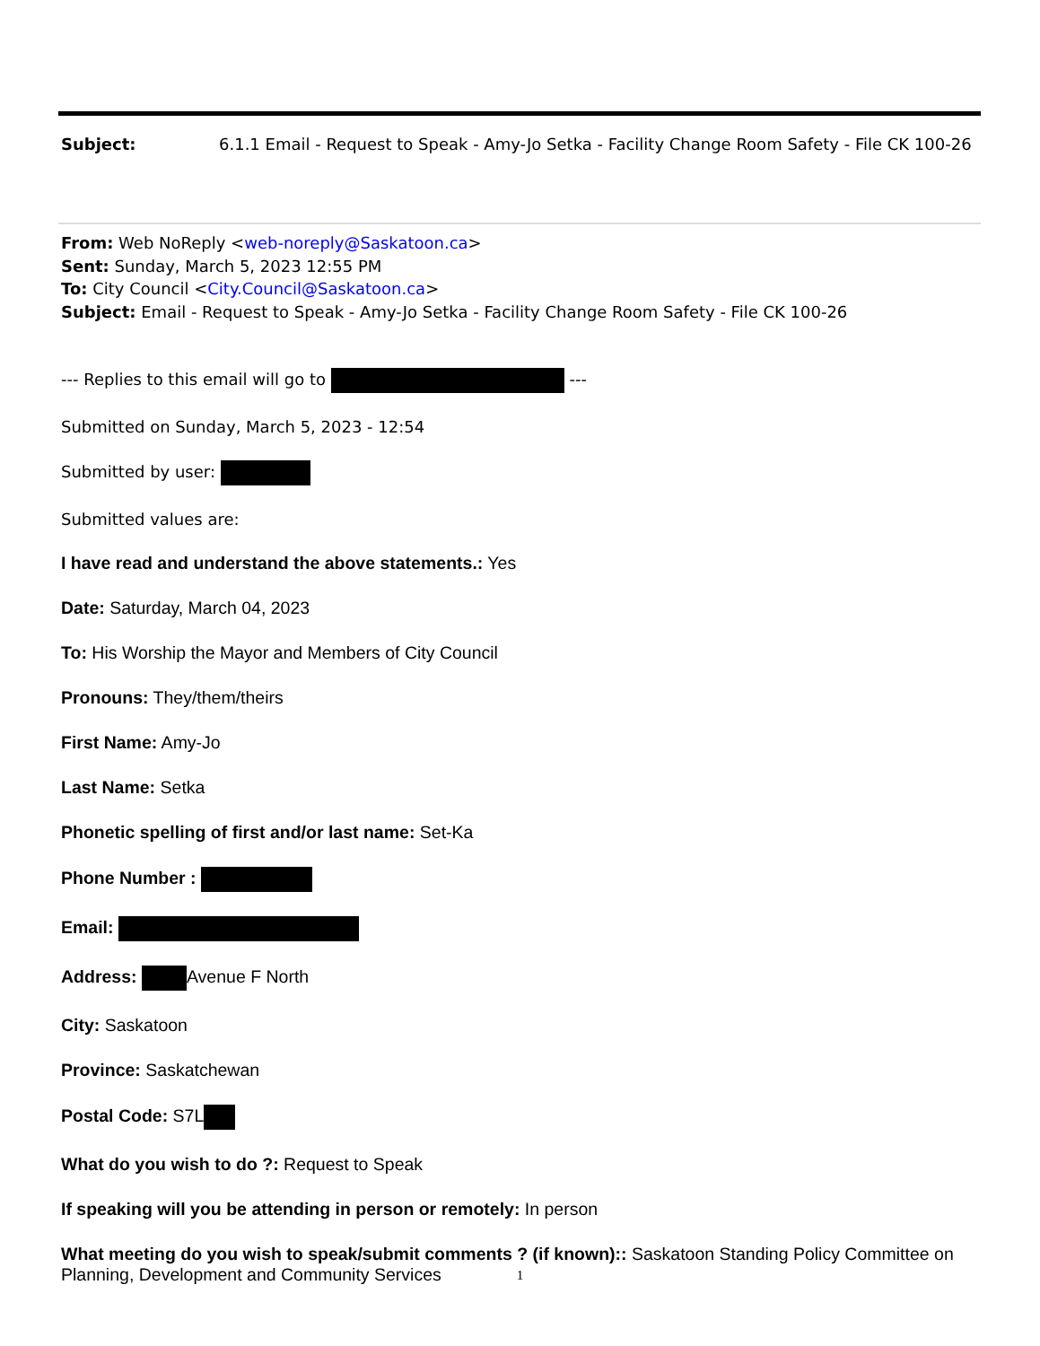Subject: 6.1.1 Email - Request to Speak - Amy-Jo Setka - Facility Change Room Safety - File CK 100-26
From: Web NoReply <web-noreply@Saskatoon.ca>
Sent: Sunday, March 5, 2023 12:55 PM
To: City Council <City.Council@Saskatoon.ca>
Subject: Email - Request to Speak - Amy-Jo Setka - Facility Change Room Safety - File CK 100-26
--- Replies to this email will go to ---
Submitted on Sunday, March 5, 2023 - 12:54
Submitted by user:
Submitted values are:
I have read and understand the above statements.: Yes
Date: Saturday, March 04, 2023
To: His Worship the Mayor and Members of City Council
Pronouns: They/them/theirs
First Name: Amy-Jo
Last Name: Setka
Phonetic spelling of first and/or last name: Set-Ka
Phone Number :
Email:
Address: Avenue F North
City: Saskatoon
Province: Saskatchewan
Postal Code: S7L
What do you wish to do ?: Request to Speak
If speaking will you be attending in person or remotely: In person
What meeting do you wish to speak/submit comments ? (if known):: Saskatoon Standing Policy Committee on Planning, Development and Community Services
1